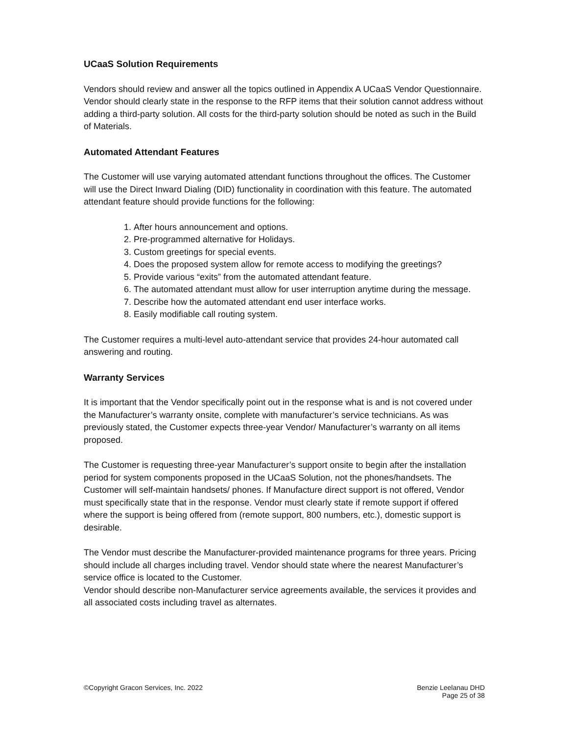UCaaS Solution Requirements
Vendors should review and answer all the topics outlined in Appendix A UCaaS Vendor Questionnaire. Vendor should clearly state in the response to the RFP items that their solution cannot address without adding a third-party solution. All costs for the third-party solution should be noted as such in the Build of Materials.
Automated Attendant Features
The Customer will use varying automated attendant functions throughout the offices. The Customer will use the Direct Inward Dialing (DID) functionality in coordination with this feature. The automated attendant feature should provide functions for the following:
1. After hours announcement and options.
2. Pre-programmed alternative for Holidays.
3. Custom greetings for special events.
4. Does the proposed system allow for remote access to modifying the greetings?
5. Provide various “exits” from the automated attendant feature.
6. The automated attendant must allow for user interruption anytime during the message.
7. Describe how the automated attendant end user interface works.
8. Easily modifiable call routing system.
The Customer requires a multi-level auto-attendant service that provides 24-hour automated call answering and routing.
Warranty Services
It is important that the Vendor specifically point out in the response what is and is not covered under the Manufacturer’s warranty onsite, complete with manufacturer’s service technicians. As was previously stated, the Customer expects three-year Vendor/ Manufacturer’s warranty on all items proposed.
The Customer is requesting three-year Manufacturer’s support onsite to begin after the installation period for system components proposed in the UCaaS Solution, not the phones/handsets. The Customer will self-maintain handsets/ phones. If Manufacture direct support is not offered, Vendor must specifically state that in the response. Vendor must clearly state if remote support if offered where the support is being offered from (remote support, 800 numbers, etc.), domestic support is desirable.
The Vendor must describe the Manufacturer-provided maintenance programs for three years. Pricing should include all charges including travel. Vendor should state where the nearest Manufacturer’s service office is located to the Customer.
Vendor should describe non-Manufacturer service agreements available, the services it provides and all associated costs including travel as alternates.
©Copyright Gracon Services, Inc. 2022
Benzie Leelanau DHD
Page 25 of 38